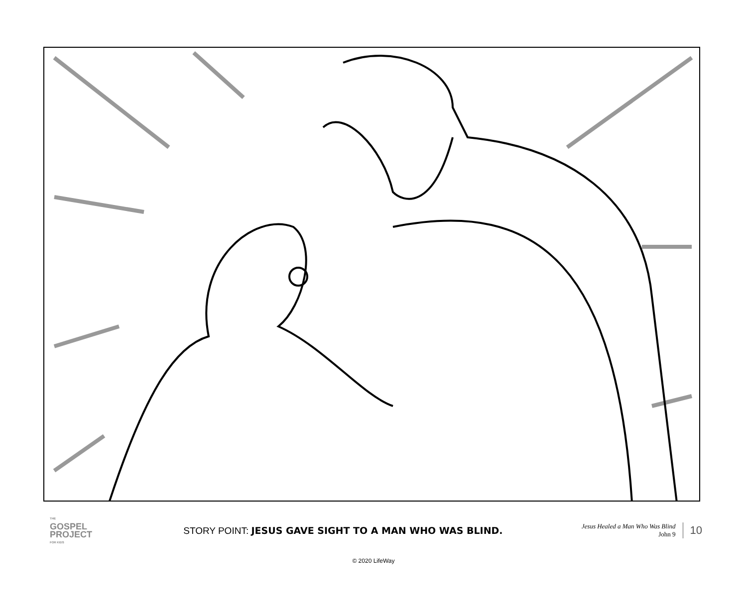THE
GOSPEL
PROJECT
FOR KIDS
STORY POINT: JESUS GAVE SIGHT TO A MAN WHO WAS BLIND.
Jesus Healed a Man Who Was Blind
John 9
10
© 2020 LifeWay